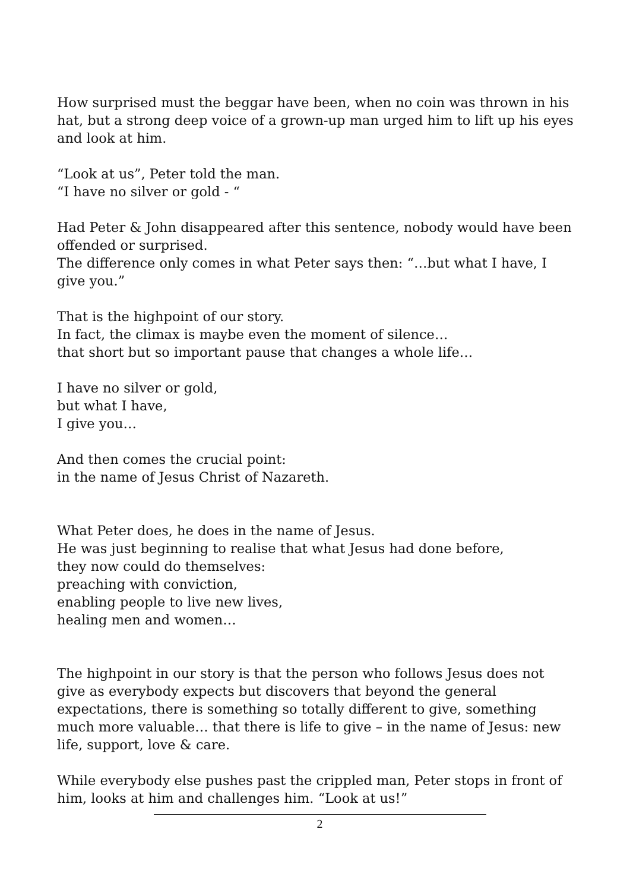How surprised must the beggar have been, when no coin was thrown in his hat, but a strong deep voice of a grown-up man urged him to lift up his eyes and look at him.
“Look at us”, Peter told the man.
“I have no silver or gold - “
Had Peter & John disappeared after this sentence, nobody would have been offended or surprised.
The difference only comes in what Peter says then: “…but what I have, I give you.”
That is the highpoint of our story.
In fact, the climax is maybe even the moment of silence…
that short but so important pause that changes a whole life…
I have no silver or gold,
but what I have,
I give you…
And then comes the crucial point:
in the name of Jesus Christ of Nazareth.
What Peter does, he does in the name of Jesus.
He was just beginning to realise that what Jesus had done before,
they now could do themselves:
preaching with conviction,
enabling people to live new lives,
healing men and women…
The highpoint in our story is that the person who follows Jesus does not give as everybody expects but discovers that beyond the general expectations, there is something so totally different to give, something much more valuable… that there is life to give – in the name of Jesus: new life, support, love & care.
While everybody else pushes past the crippled man, Peter stops in front of him, looks at him and challenges him. “Look at us!”
2